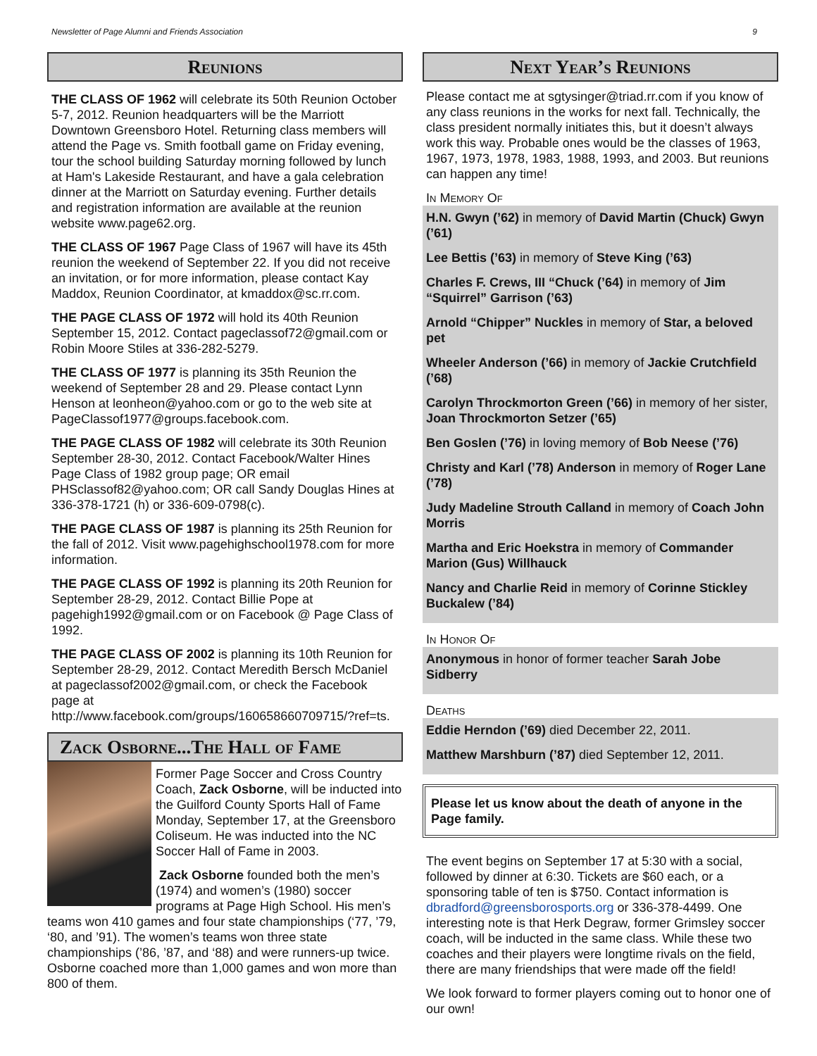Newsletter of Page Alumni and Friends Association 9
Reunions
THE CLASS OF 1962 will celebrate its 50th Reunion October 5-7, 2012. Reunion headquarters will be the Marriott Downtown Greensboro Hotel. Returning class members will attend the Page vs. Smith football game on Friday evening, tour the school building Saturday morning followed by lunch at Ham's Lakeside Restaurant, and have a gala celebration dinner at the Marriott on Saturday evening. Further details and registration information are available at the reunion website www.page62.org.
THE CLASS OF 1967 Page Class of 1967 will have its 45th reunion the weekend of September 22. If you did not receive an invitation, or for more information, please contact Kay Maddox, Reunion Coordinator, at kmaddox@sc.rr.com.
THE PAGE CLASS OF 1972 will hold its 40th Reunion September 15, 2012. Contact pageclassof72@gmail.com or Robin Moore Stiles at 336-282-5279.
THE CLASS OF 1977 is planning its 35th Reunion the weekend of September 28 and 29. Please contact Lynn Henson at leonheon@yahoo.com or go to the web site at PageClassof1977@groups.facebook.com.
THE PAGE CLASS OF 1982 will celebrate its 30th Reunion September 28-30, 2012. Contact Facebook/Walter Hines Page Class of 1982 group page; OR email PHSclassof82@yahoo.com; OR call Sandy Douglas Hines at 336-378-1721 (h) or 336-609-0798(c).
THE PAGE CLASS OF 1987 is planning its 25th Reunion for the fall of 2012. Visit www.pagehighschool1978.com for more information.
THE PAGE CLASS OF 1992 is planning its 20th Reunion for September 28-29, 2012. Contact Billie Pope at pagehigh1992@gmail.com or on Facebook @ Page Class of 1992.
THE PAGE CLASS OF 2002 is planning its 10th Reunion for September 28-29, 2012. Contact Meredith Bersch McDaniel at pageclassof2002@gmail.com, or check the Facebook page at http://www.facebook.com/groups/160658660709715/?ref=ts.
Zack Osborne...The Hall of Fame
Former Page Soccer and Cross Country Coach, Zack Osborne, will be inducted into the Guilford County Sports Hall of Fame Monday, September 17, at the Greensboro Coliseum. He was inducted into the NC Soccer Hall of Fame in 2003.
Zack Osborne founded both the men’s (1974) and women’s (1980) soccer programs at Page High School. His men’s teams won 410 games and four state championships (‘77, ’79, ‘80, and ’91). The women’s teams won three state championships (’86, ’87, and ‘88) and were runners-up twice. Osborne coached more than 1,000 games and won more than 800 of them.
Next Year’s Reunions
Please contact me at sgtysinger@triad.rr.com if you know of any class reunions in the works for next fall. Technically, the class president normally initiates this, but it doesn’t always work this way. Probable ones would be the classes of 1963, 1967, 1973, 1978, 1983, 1988, 1993, and 2003. But reunions can happen any time!
In Memory Of
H.N. Gwyn (’62) in memory of David Martin (Chuck) Gwyn (’61)
Lee Bettis (’63) in memory of Steve King (’63)
Charles F. Crews, III “Chuck (’64) in memory of Jim “Squirrel” Garrison (’63)
Arnold “Chipper” Nuckles in memory of Star, a beloved pet
Wheeler Anderson (’66) in memory of Jackie Crutchfield (’68)
Carolyn Throckmorton Green (’66) in memory of her sister, Joan Throckmorton Setzer (’65)
Ben Goslen (’76) in loving memory of Bob Neese (’76)
Christy and Karl (’78) Anderson in memory of Roger Lane (’78)
Judy Madeline Strouth Calland in memory of Coach John Morris
Martha and Eric Hoekstra in memory of Commander Marion (Gus) Willhauck
Nancy and Charlie Reid in memory of Corinne Stickley Buckalew (’84)
In Honor Of
Anonymous in honor of former teacher Sarah Jobe Sidberry
Deaths
Eddie Herndon (’69) died December 22, 2011.
Matthew Marshburn (’87) died September 12, 2011.
Please let us know about the death of anyone in the Page family.
The event begins on September 17 at 5:30 with a social, followed by dinner at 6:30. Tickets are $60 each, or a sponsoring table of ten is $750. Contact information is dbradford@greensborosports.org or 336-378-4499. One interesting note is that Herk Degraw, former Grimsley soccer coach, will be inducted in the same class. While these two coaches and their players were longtime rivals on the field, there are many friendships that were made off the field!
We look forward to former players coming out to honor one of our own!